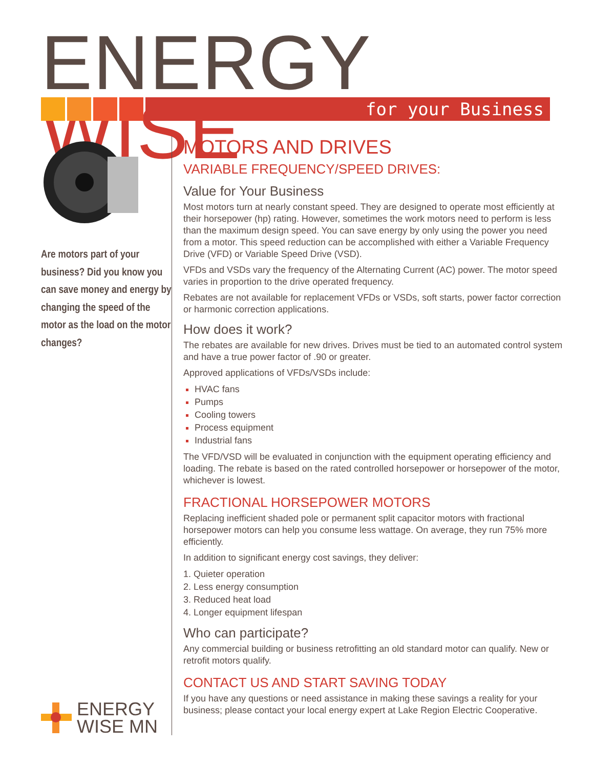ENERGY WISE
for your Business
Are motors part of your business? Did you know you can save money and energy by changing the speed of the motor as the load on the motor changes?
ENERGY
WISE MN
MOTORS AND DRIVES
VARIABLE FREQUENCY/SPEED DRIVES:
Value for Your Business
Most motors turn at nearly constant speed. They are designed to operate most efficiently at their horsepower (hp) rating. However, sometimes the work motors need to perform is less than the maximum design speed. You can save energy by only using the power you need from a motor. This speed reduction can be accomplished with either a Variable Frequency Drive (VFD) or Variable Speed Drive (VSD).
VFDs and VSDs vary the frequency of the Alternating Current (AC) power. The motor speed varies in proportion to the drive operated frequency.
Rebates are not available for replacement VFDs or VSDs, soft starts, power factor correction or harmonic correction applications.
How does it work?
The rebates are available for new drives. Drives must be tied to an automated control system and have a true power factor of .90 or greater.
Approved applications of VFDs/VSDs include:
HVAC fans
Pumps
Cooling towers
Process equipment
Industrial fans
The VFD/VSD will be evaluated in conjunction with the equipment operating efficiency and loading. The rebate is based on the rated controlled horsepower or horsepower of the motor, whichever is lowest.
FRACTIONAL HORSEPOWER MOTORS
Replacing inefficient shaded pole or permanent split capacitor motors with fractional horsepower motors can help you consume less wattage. On average, they run 75% more efficiently.
In addition to significant energy cost savings, they deliver:
1. Quieter operation
2. Less energy consumption
3. Reduced heat load
4. Longer equipment lifespan
Who can participate?
Any commercial building or business retrofitting an old standard motor can qualify. New or retrofit motors qualify.
CONTACT US AND START SAVING TODAY
If you have any questions or need assistance in making these savings a reality for your business; please contact your local energy expert at Lake Region Electric Cooperative.